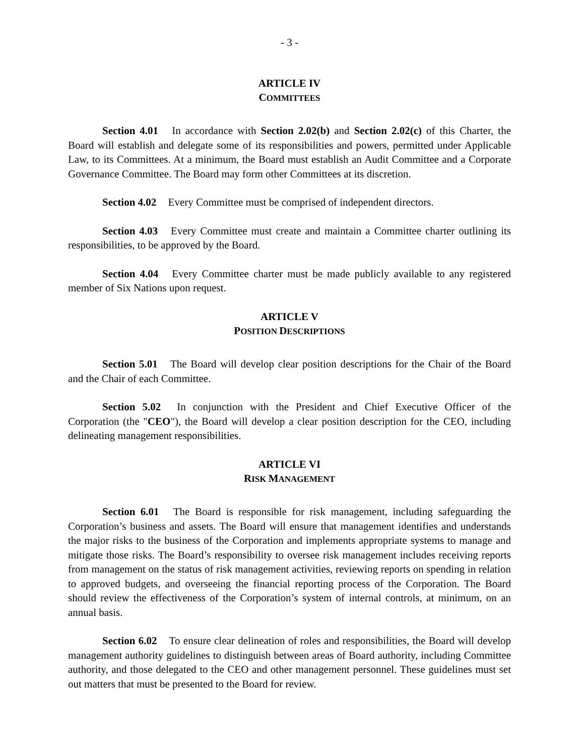- 3 -
ARTICLE IV
COMMITTEES
Section 4.01 In accordance with Section 2.02(b) and Section 2.02(c) of this Charter, the Board will establish and delegate some of its responsibilities and powers, permitted under Applicable Law, to its Committees. At a minimum, the Board must establish an Audit Committee and a Corporate Governance Committee. The Board may form other Committees at its discretion.
Section 4.02 Every Committee must be comprised of independent directors.
Section 4.03 Every Committee must create and maintain a Committee charter outlining its responsibilities, to be approved by the Board.
Section 4.04 Every Committee charter must be made publicly available to any registered member of Six Nations upon request.
ARTICLE V
POSITION DESCRIPTIONS
Section 5.01 The Board will develop clear position descriptions for the Chair of the Board and the Chair of each Committee.
Section 5.02 In conjunction with the President and Chief Executive Officer of the Corporation (the "CEO"), the Board will develop a clear position description for the CEO, including delineating management responsibilities.
ARTICLE VI
RISK MANAGEMENT
Section 6.01 The Board is responsible for risk management, including safeguarding the Corporation’s business and assets. The Board will ensure that management identifies and understands the major risks to the business of the Corporation and implements appropriate systems to manage and mitigate those risks. The Board’s responsibility to oversee risk management includes receiving reports from management on the status of risk management activities, reviewing reports on spending in relation to approved budgets, and overseeing the financial reporting process of the Corporation. The Board should review the effectiveness of the Corporation’s system of internal controls, at minimum, on an annual basis.
Section 6.02 To ensure clear delineation of roles and responsibilities, the Board will develop management authority guidelines to distinguish between areas of Board authority, including Committee authority, and those delegated to the CEO and other management personnel. These guidelines must set out matters that must be presented to the Board for review.